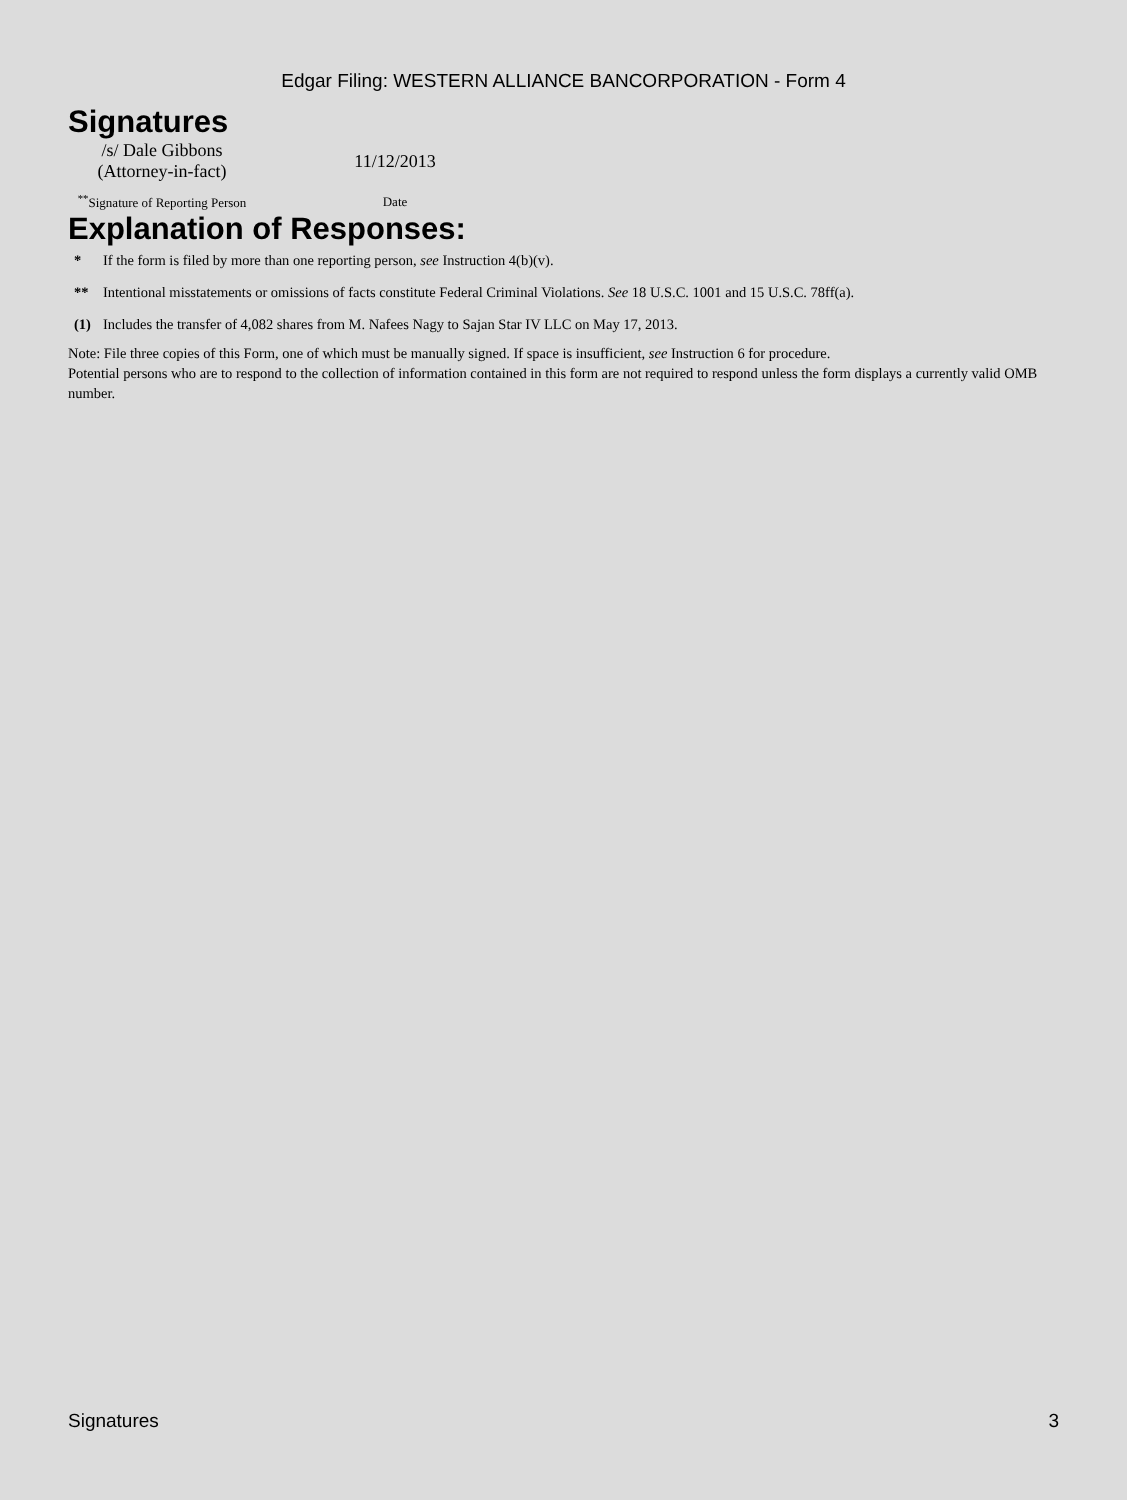Edgar Filing: WESTERN ALLIANCE BANCORPORATION - Form 4
Signatures
| /s/ Dale Gibbons (Attorney-in-fact) | 11/12/2013 |
| <sup>**</sup> Signature of Reporting Person | Date |
Explanation of Responses:
| * | If the form is filed by more than one reporting person, see Instruction 4(b)(v). |
| ** | Intentional misstatements or omissions of facts constitute Federal Criminal Violations. See 18 U.S.C. 1001 and 15 U.S.C. 78ff(a). |
| (1) | Includes the transfer of 4,082 shares from M. Nafees Nagy to Sajan Star IV LLC on May 17, 2013. |
Note: File three copies of this Form, one of which must be manually signed. If space is insufficient, see Instruction 6 for procedure.
Potential persons who are to respond to the collection of information contained in this form are not required to respond unless the form displays a currently valid OMB number.
Signatures 3